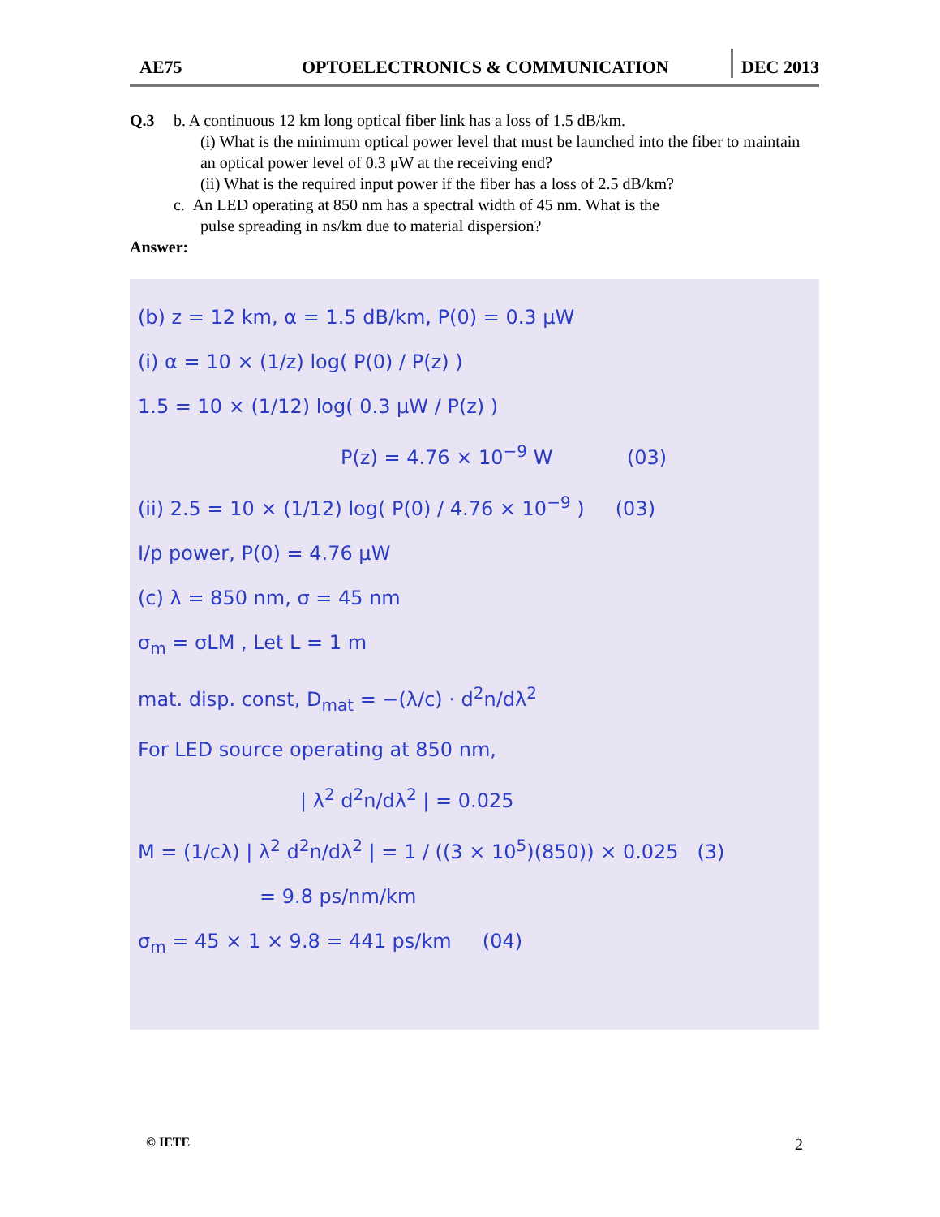AE75 OPTOELECTRONICS & COMMUNICATION DEC 2013
Q.3 b. A continuous 12 km long optical fiber link has a loss of 1.5 dB/km.
(i) What is the minimum optical power level that must be launched into the fiber to maintain an optical power level of 0.3 μW at the receiving end?
(ii) What is the required input power if the fiber has a loss of 2.5 dB/km?
c. An LED operating at 850 nm has a spectral width of 45 nm. What is the
pulse spreading in ns/km due to material dispersion?
Answer:
(b) z = 12 km, α = 1.5 dB/km, P(0) = 0.3 μW
(i) α = 10 × (1/z) log( P(0) / P(z) )
1.5 = 10 × (1/12) log( 0.3 μW / P(z) )
P(z) = 4.76 × 10<sup>−9</sup> W (03)
(ii) 2.5 = 10 × (1/12) log( P(0) / 4.76 × 10<sup>−9</sup> ) (03)
I/p power, P(0) = 4.76 μW
(c) λ = 850 nm, σ = 45 nm
σ<sub>m</sub> = σLM , Let L = 1 m
mat. disp. const, D<sub>mat</sub> = −(λ/c) · d<sup>2</sup>n/dλ<sup>2</sup>
For LED source operating at 850 nm,
| λ<sup>2</sup> d<sup>2</sup>n/dλ<sup>2</sup> | = 0.025
M = (1/cλ) | λ<sup>2</sup> d<sup>2</sup>n/dλ<sup>2</sup> | = 1 / ((3 × 10<sup>5</sup>)(850)) × 0.025 (3)
= 9.8 ps/nm/km
σ<sub>m</sub> = 45 × 1 × 9.8 = 441 ps/km (04)
© IETE 2